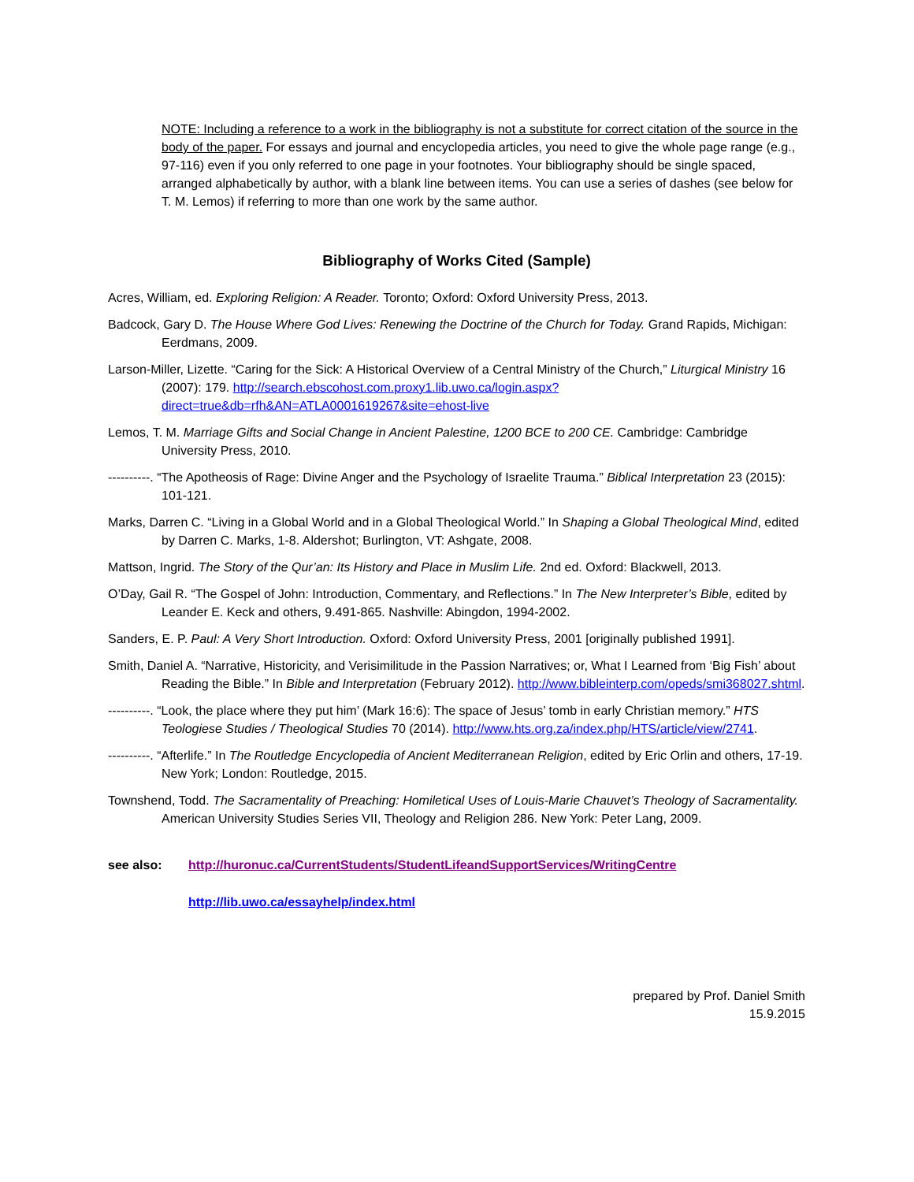NOTE: Including a reference to a work in the bibliography is not a substitute for correct citation of the source in the body of the paper. For essays and journal and encyclopedia articles, you need to give the whole page range (e.g., 97-116) even if you only referred to one page in your footnotes. Your bibliography should be single spaced, arranged alphabetically by author, with a blank line between items. You can use a series of dashes (see below for T. M. Lemos) if referring to more than one work by the same author.
Bibliography of Works Cited (Sample)
Acres, William, ed. Exploring Religion: A Reader. Toronto; Oxford: Oxford University Press, 2013.
Badcock, Gary D. The House Where God Lives: Renewing the Doctrine of the Church for Today. Grand Rapids, Michigan: Eerdmans, 2009.
Larson-Miller, Lizette. “Caring for the Sick: A Historical Overview of a Central Ministry of the Church,” Liturgical Ministry 16 (2007): 179. http://search.ebscohost.com.proxy1.lib.uwo.ca/login.aspx?direct=true&db=rfh&AN=ATLA0001619267&site=ehost-live
Lemos, T. M. Marriage Gifts and Social Change in Ancient Palestine, 1200 BCE to 200 CE. Cambridge: Cambridge University Press, 2010.
----------. “The Apotheosis of Rage: Divine Anger and the Psychology of Israelite Trauma.” Biblical Interpretation 23 (2015): 101-121.
Marks, Darren C. “Living in a Global World and in a Global Theological World.” In Shaping a Global Theological Mind, edited by Darren C. Marks, 1-8. Aldershot; Burlington, VT: Ashgate, 2008.
Mattson, Ingrid. The Story of the Qur’an: Its History and Place in Muslim Life. 2nd ed. Oxford: Blackwell, 2013.
O’Day, Gail R. “The Gospel of John: Introduction, Commentary, and Reflections.” In The New Interpreter’s Bible, edited by Leander E. Keck and others, 9.491-865. Nashville: Abingdon, 1994-2002.
Sanders, E. P. Paul: A Very Short Introduction. Oxford: Oxford University Press, 2001 [originally published 1991].
Smith, Daniel A. “Narrative, Historicity, and Verisimilitude in the Passion Narratives; or, What I Learned from ‘Big Fish’ about Reading the Bible.” In Bible and Interpretation (February 2012). http://www.bibleinterp.com/opeds/smi368027.shtml.
----------. “Look, the place where they put him’ (Mark 16:6): The space of Jesus’ tomb in early Christian memory.” HTS Teologiese Studies / Theological Studies 70 (2014). http://www.hts.org.za/index.php/HTS/article/view/2741.
----------. “Afterlife.” In The Routledge Encyclopedia of Ancient Mediterranean Religion, edited by Eric Orlin and others, 17-19. New York; London: Routledge, 2015.
Townshend, Todd. The Sacramentality of Preaching: Homiletical Uses of Louis-Marie Chauvet’s Theology of Sacramentality. American University Studies Series VII, Theology and Religion 286. New York: Peter Lang, 2009.
see also: http://huronuc.ca/CurrentStudents/StudentLifeandSupportServices/WritingCentre
http://lib.uwo.ca/essayhelp/index.html
prepared by Prof. Daniel Smith
15.9.2015